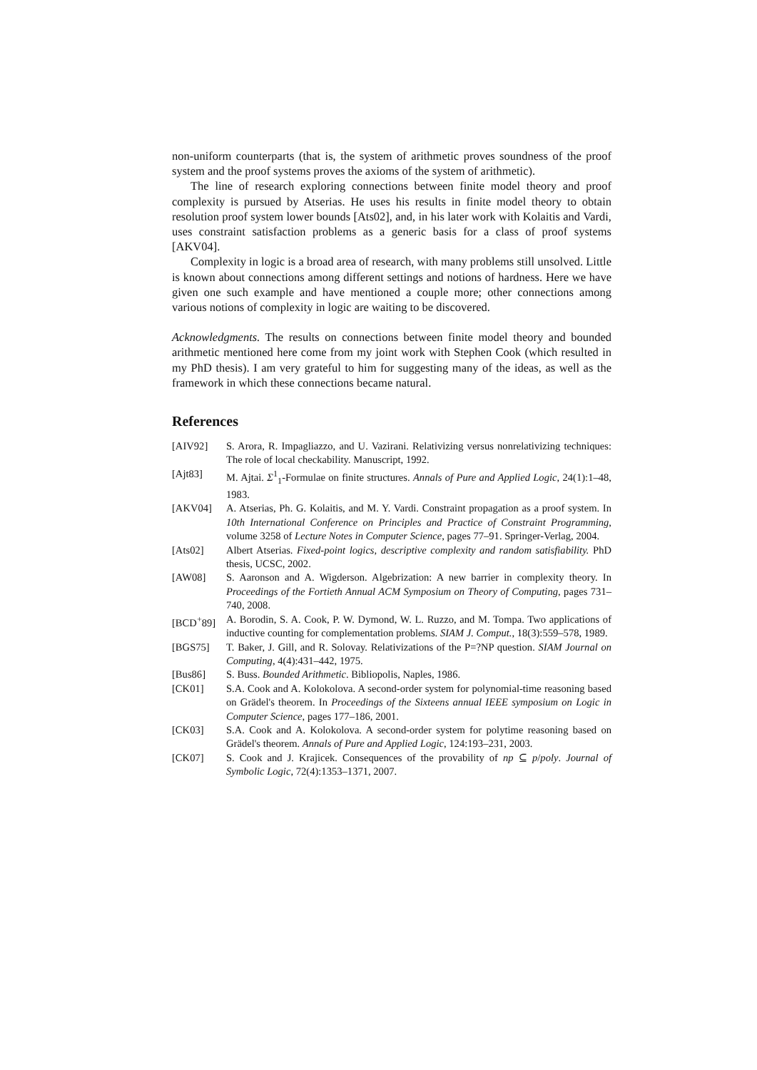non-uniform counterparts (that is, the system of arithmetic proves soundness of the proof system and the proof systems proves the axioms of the system of arithmetic).
The line of research exploring connections between finite model theory and proof complexity is pursued by Atserias. He uses his results in finite model theory to obtain resolution proof system lower bounds [Ats02], and, in his later work with Kolaitis and Vardi, uses constraint satisfaction problems as a generic basis for a class of proof systems [AKV04].
Complexity in logic is a broad area of research, with many problems still unsolved. Little is known about connections among different settings and notions of hardness. Here we have given one such example and have mentioned a couple more; other connections among various notions of complexity in logic are waiting to be discovered.
Acknowledgments. The results on connections between finite model theory and bounded arithmetic mentioned here come from my joint work with Stephen Cook (which resulted in my PhD thesis). I am very grateful to him for suggesting many of the ideas, as well as the framework in which these connections became natural.
References
[AIV92] S. Arora, R. Impagliazzo, and U. Vazirani. Relativizing versus nonrelativizing techniques: The role of local checkability. Manuscript, 1992.
[Ajt83] M. Ajtai. Σ<sup>1</sup><sub>1</sub>-Formulae on finite structures. Annals of Pure and Applied Logic, 24(1):1–48, 1983.
[AKV04] A. Atserias, Ph. G. Kolaitis, and M. Y. Vardi. Constraint propagation as a proof system. In 10th International Conference on Principles and Practice of Constraint Programming, volume 3258 of Lecture Notes in Computer Science, pages 77–91. Springer-Verlag, 2004.
[Ats02] Albert Atserias. Fixed-point logics, descriptive complexity and random satisfiability. PhD thesis, UCSC, 2002.
[AW08] S. Aaronson and A. Wigderson. Algebrization: A new barrier in complexity theory. In Proceedings of the Fortieth Annual ACM Symposium on Theory of Computing, pages 731–740, 2008.
[BCD<sup>+</sup>89] A. Borodin, S. A. Cook, P. W. Dymond, W. L. Ruzzo, and M. Tompa. Two applications of inductive counting for complementation problems. SIAM J. Comput., 18(3):559–578, 1989.
[BGS75] T. Baker, J. Gill, and R. Solovay. Relativizations of the P=?NP question. SIAM Journal on Computing, 4(4):431–442, 1975.
[Bus86] S. Buss. Bounded Arithmetic. Bibliopolis, Naples, 1986.
[CK01] S.A. Cook and A. Kolokolova. A second-order system for polynomial-time reasoning based on Grädel's theorem. In Proceedings of the Sixteens annual IEEE symposium on Logic in Computer Science, pages 177–186, 2001.
[CK03] S.A. Cook and A. Kolokolova. A second-order system for polytime reasoning based on Grädel's theorem. Annals of Pure and Applied Logic, 124:193–231, 2003.
[CK07] S. Cook and J. Krajicek. Consequences of the provability of np ⊆ p/poly. Journal of Symbolic Logic, 72(4):1353–1371, 2007.